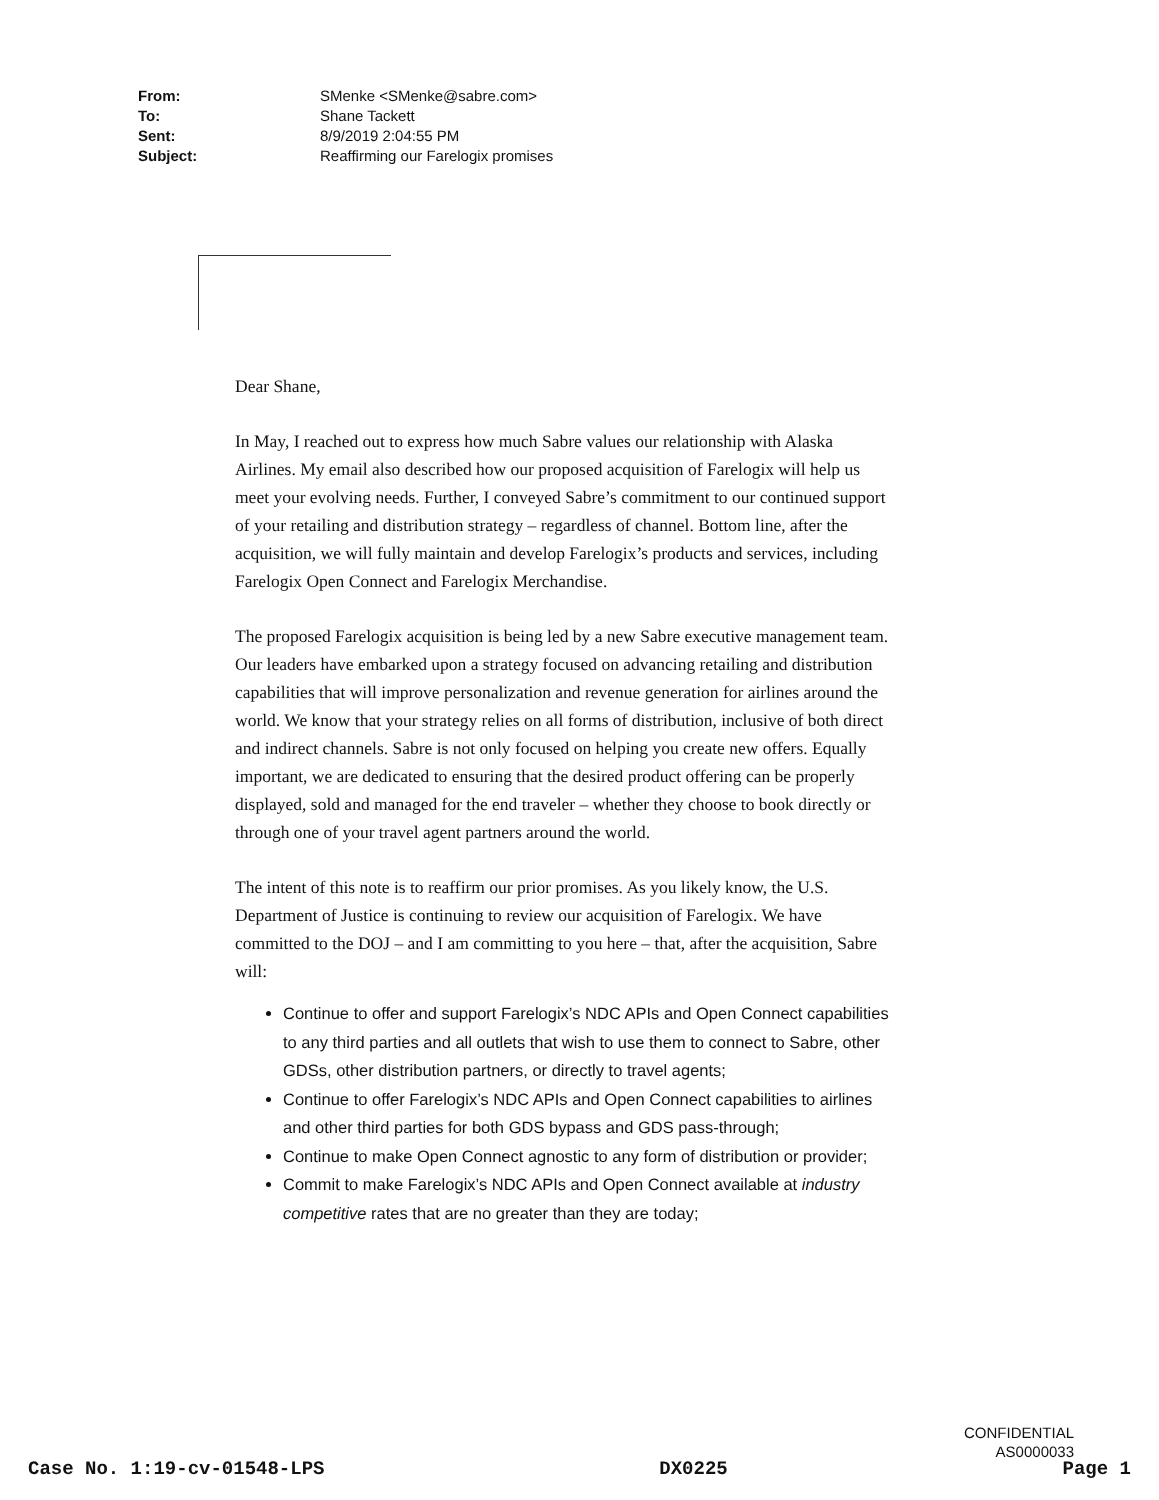| From: | SMenke <SMenke@sabre.com> |
| To: | Shane Tackett |
| Sent: | 8/9/2019 2:04:55 PM |
| Subject: | Reaffirming our Farelogix promises |
Dear Shane,
In May, I reached out to express how much Sabre values our relationship with Alaska Airlines. My email also described how our proposed acquisition of Farelogix will help us meet your evolving needs. Further, I conveyed Sabre’s commitment to our continued support of your retailing and distribution strategy – regardless of channel. Bottom line, after the acquisition, we will fully maintain and develop Farelogix’s products and services, including Farelogix Open Connect and Farelogix Merchandise.
The proposed Farelogix acquisition is being led by a new Sabre executive management team. Our leaders have embarked upon a strategy focused on advancing retailing and distribution capabilities that will improve personalization and revenue generation for airlines around the world. We know that your strategy relies on all forms of distribution, inclusive of both direct and indirect channels. Sabre is not only focused on helping you create new offers. Equally important, we are dedicated to ensuring that the desired product offering can be properly displayed, sold and managed for the end traveler – whether they choose to book directly or through one of your travel agent partners around the world.
The intent of this note is to reaffirm our prior promises. As you likely know, the U.S. Department of Justice is continuing to review our acquisition of Farelogix. We have committed to the DOJ – and I am committing to you here – that, after the acquisition, Sabre will:
Continue to offer and support Farelogix’s NDC APIs and Open Connect capabilities to any third parties and all outlets that wish to use them to connect to Sabre, other GDSs, other distribution partners, or directly to travel agents;
Continue to offer Farelogix’s NDC APIs and Open Connect capabilities to airlines and other third parties for both GDS bypass and GDS pass-through;
Continue to make Open Connect agnostic to any form of distribution or provider;
Commit to make Farelogix’s NDC APIs and Open Connect available at industry competitive rates that are no greater than they are today;
CONFIDENTIAL
AS0000033
Case No. 1:19-cv-01548-LPS DX0225 Page 1